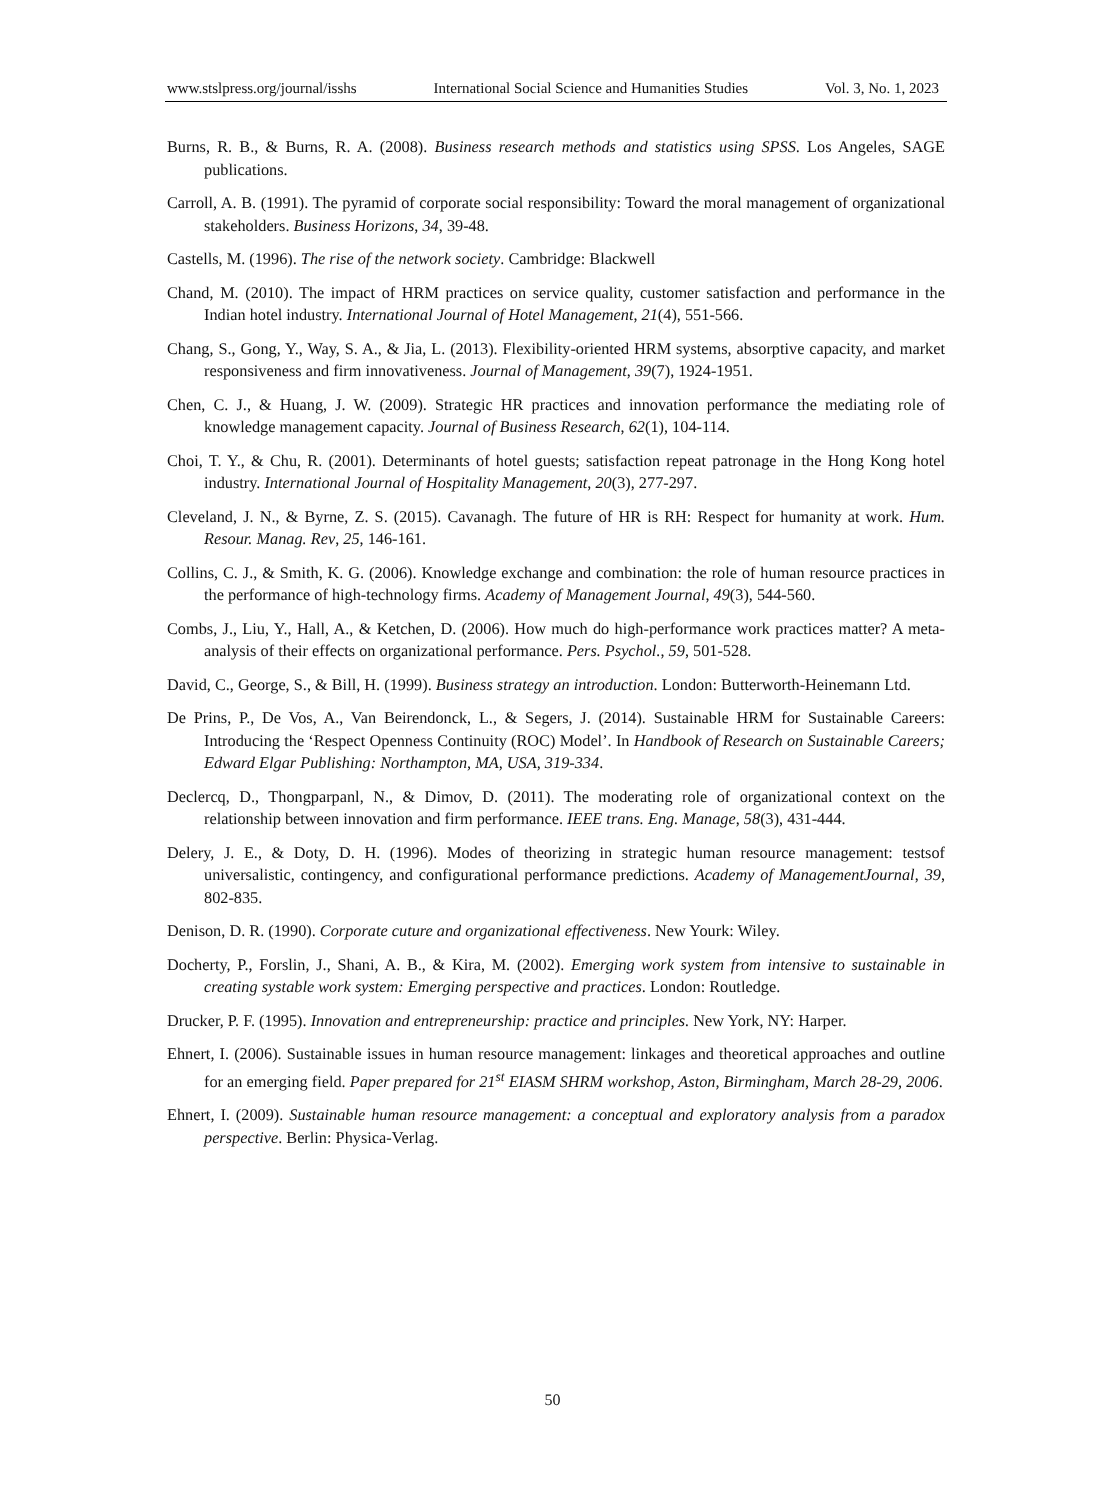www.stslpress.org/journal/isshs International Social Science and Humanities Studies Vol. 3, No. 1, 2023
Burns, R. B., & Burns, R. A. (2008). Business research methods and statistics using SPSS. Los Angeles, SAGE publications.
Carroll, A. B. (1991). The pyramid of corporate social responsibility: Toward the moral management of organizational stakeholders. Business Horizons, 34, 39-48.
Castells, M. (1996). The rise of the network society. Cambridge: Blackwell
Chand, M. (2010). The impact of HRM practices on service quality, customer satisfaction and performance in the Indian hotel industry. International Journal of Hotel Management, 21(4), 551-566.
Chang, S., Gong, Y., Way, S. A., & Jia, L. (2013). Flexibility-oriented HRM systems, absorptive capacity, and market responsiveness and firm innovativeness. Journal of Management, 39(7), 1924-1951.
Chen, C. J., & Huang, J. W. (2009). Strategic HR practices and innovation performance the mediating role of knowledge management capacity. Journal of Business Research, 62(1), 104-114.
Choi, T. Y., & Chu, R. (2001). Determinants of hotel guests; satisfaction repeat patronage in the Hong Kong hotel industry. International Journal of Hospitality Management, 20(3), 277-297.
Cleveland, J. N., & Byrne, Z. S. (2015). Cavanagh. The future of HR is RH: Respect for humanity at work. Hum. Resour. Manag. Rev, 25, 146-161.
Collins, C. J., & Smith, K. G. (2006). Knowledge exchange and combination: the role of human resource practices in the performance of high-technology firms. Academy of Management Journal, 49(3), 544-560.
Combs, J., Liu, Y., Hall, A., & Ketchen, D. (2006). How much do high-performance work practices matter? A meta-analysis of their effects on organizational performance. Pers. Psychol., 59, 501-528.
David, C., George, S., & Bill, H. (1999). Business strategy an introduction. London: Butterworth-Heinemann Ltd.
De Prins, P., De Vos, A., Van Beirendonck, L., & Segers, J. (2014). Sustainable HRM for Sustainable Careers: Introducing the ‘Respect Openness Continuity (ROC) Model’. In Handbook of Research on Sustainable Careers; Edward Elgar Publishing: Northampton, MA, USA, 319-334.
Declercq, D., Thongparpanl, N., & Dimov, D. (2011). The moderating role of organizational context on the relationship between innovation and firm performance. IEEE trans. Eng. Manage, 58(3), 431-444.
Delery, J. E., & Doty, D. H. (1996). Modes of theorizing in strategic human resource management: testsof universalistic, contingency, and configurational performance predictions. Academy of ManagementJournal, 39, 802-835.
Denison, D. R. (1990). Corporate cuture and organizational effectiveness. New Yourk: Wiley.
Docherty, P., Forslin, J., Shani, A. B., & Kira, M. (2002). Emerging work system from intensive to sustainable in creating systable work system: Emerging perspective and practices. London: Routledge.
Drucker, P. F. (1995). Innovation and entrepreneurship: practice and principles. New York, NY: Harper.
Ehnert, I. (2006). Sustainable issues in human resource management: linkages and theoretical approaches and outline for an emerging field. Paper prepared for 21<sup>st</sup> EIASM SHRM workshop, Aston, Birmingham, March 28-29, 2006.
Ehnert, I. (2009). Sustainable human resource management: a conceptual and exploratory analysis from a paradox perspective. Berlin: Physica-Verlag.
50